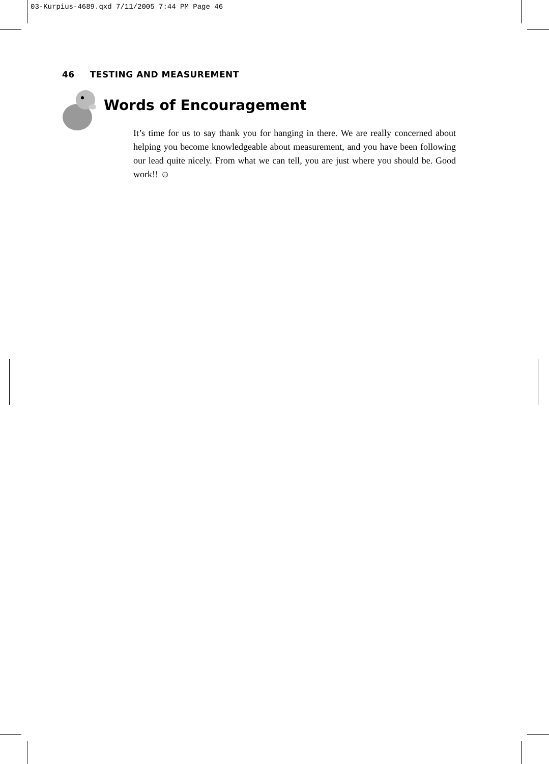03-Kurpius-4689.qxd 7/11/2005 7:44 PM Page 46
46 TESTING AND MEASUREMENT
Words of Encouragement
It’s time for us to say thank you for hanging in there. We are really concerned about helping you become knowledgeable about measurement, and you have been following our lead quite nicely. From what we can tell, you are just where you should be. Good work!! ☺